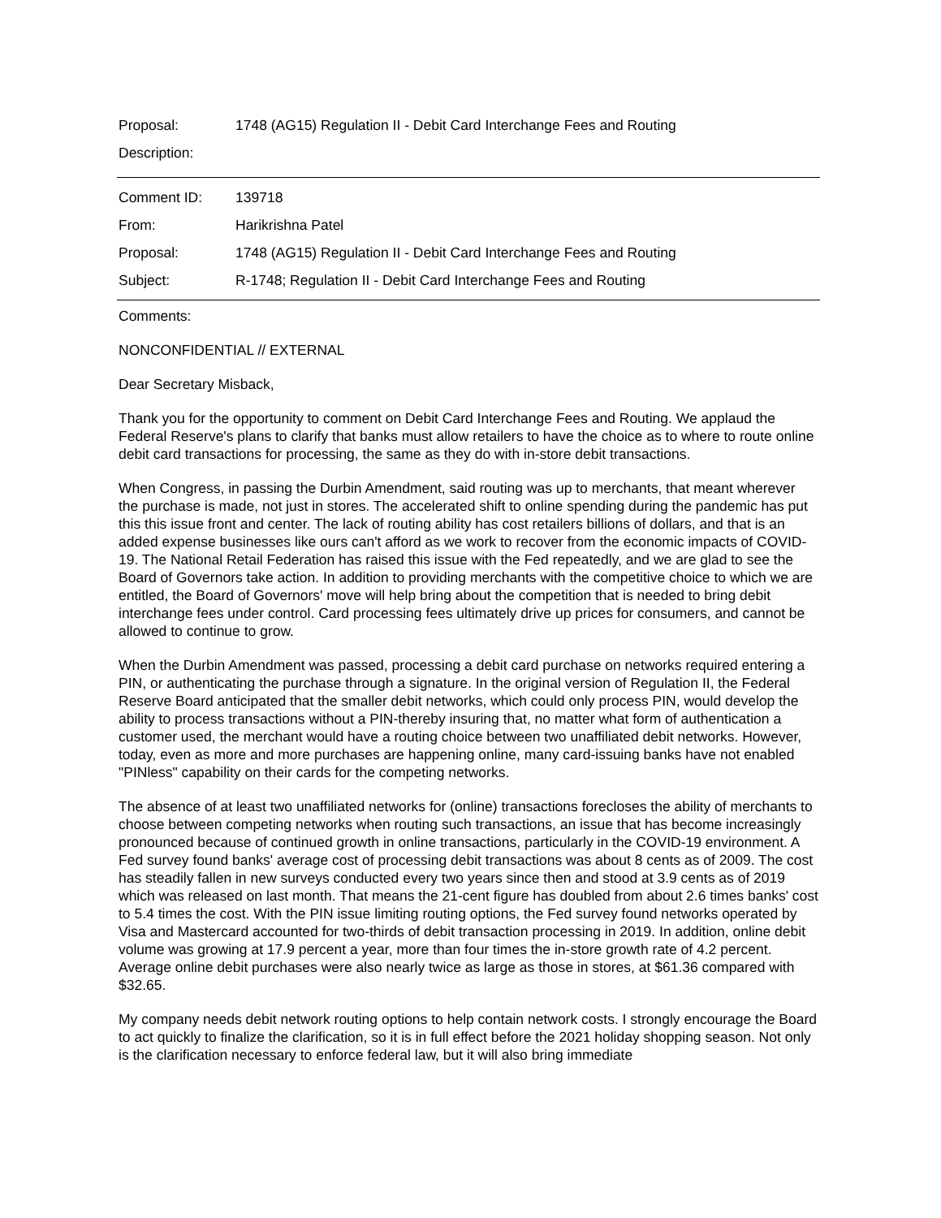Proposal: 1748 (AG15) Regulation II - Debit Card Interchange Fees and Routing
Description:
Comment ID: 139718
From: Harikrishna Patel
Proposal: 1748 (AG15) Regulation II - Debit Card Interchange Fees and Routing
Subject: R-1748; Regulation II - Debit Card Interchange Fees and Routing
Comments:
NONCONFIDENTIAL // EXTERNAL
Dear Secretary Misback,
Thank you for the opportunity to comment on Debit Card Interchange Fees and Routing. We applaud the Federal Reserve's plans to clarify that banks must allow retailers to have the choice as to where to route online debit card transactions for processing, the same as they do with in-store debit transactions.
When Congress, in passing the Durbin Amendment, said routing was up to merchants, that meant wherever the purchase is made, not just in stores. The accelerated shift to online spending during the pandemic has put this this issue front and center. The lack of routing ability has cost retailers billions of dollars, and that is an added expense businesses like ours can't afford as we work to recover from the economic impacts of COVID-19. The National Retail Federation has raised this issue with the Fed repeatedly, and we are glad to see the Board of Governors take action. In addition to providing merchants with the competitive choice to which we are entitled, the Board of Governors' move will help bring about the competition that is needed to bring debit interchange fees under control. Card processing fees ultimately drive up prices for consumers, and cannot be allowed to continue to grow.
When the Durbin Amendment was passed, processing a debit card purchase on networks required entering a PIN, or authenticating the purchase through a signature. In the original version of Regulation II, the Federal Reserve Board anticipated that the smaller debit networks, which could only process PIN, would develop the ability to process transactions without a PIN-thereby insuring that, no matter what form of authentication a customer used, the merchant would have a routing choice between two unaffiliated debit networks. However, today, even as more and more purchases are happening online, many card-issuing banks have not enabled "PINless" capability on their cards for the competing networks.
The absence of at least two unaffiliated networks for (online) transactions forecloses the ability of merchants to choose between competing networks when routing such transactions, an issue that has become increasingly pronounced because of continued growth in online transactions, particularly in the COVID-19 environment. A Fed survey found banks' average cost of processing debit transactions was about 8 cents as of 2009. The cost has steadily fallen in new surveys conducted every two years since then and stood at 3.9 cents as of 2019 which was released on last month. That means the 21-cent figure has doubled from about 2.6 times banks' cost to 5.4 times the cost. With the PIN issue limiting routing options, the Fed survey found networks operated by Visa and Mastercard accounted for two-thirds of debit transaction processing in 2019. In addition, online debit volume was growing at 17.9 percent a year, more than four times the in-store growth rate of 4.2 percent. Average online debit purchases were also nearly twice as large as those in stores, at $61.36 compared with $32.65.
My company needs debit network routing options to help contain network costs. I strongly encourage the Board to act quickly to finalize the clarification, so it is in full effect before the 2021 holiday shopping season. Not only is the clarification necessary to enforce federal law, but it will also bring immediate